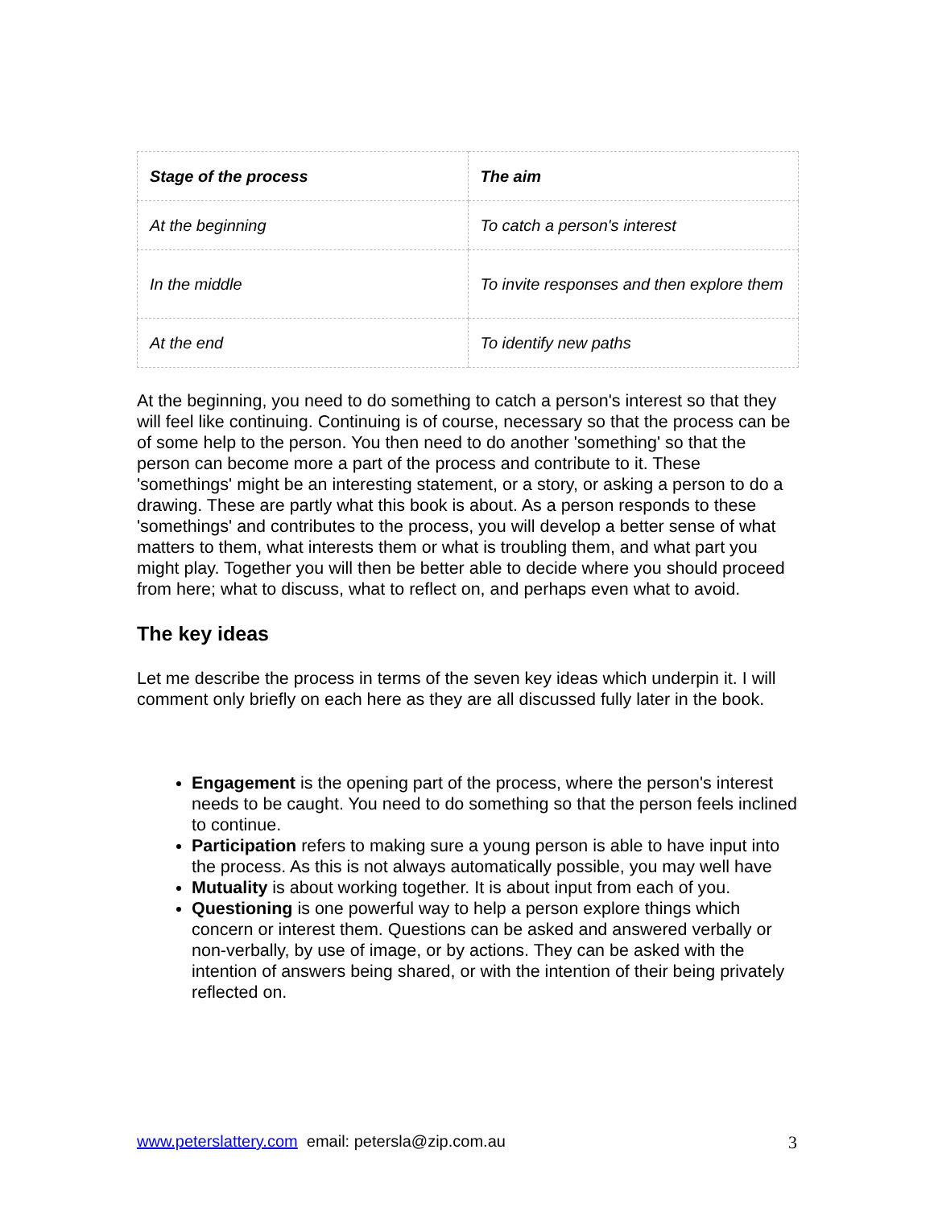| Stage of the process | The aim |
| --- | --- |
| At the beginning | To catch a person's interest |
| In the middle | To invite responses and then explore them |
| At the end | To identify new paths |
At the beginning, you need to do something to catch a person's interest so that they will feel like continuing. Continuing is of course, necessary so that the process can be of some help to the person. You then need to do another 'something' so that the person can become more a part of the process and contribute to it. These 'somethings' might be an interesting statement, or a story, or asking a person to do a drawing. These are partly what this book is about. As a person responds to these 'somethings' and contributes to the process, you will develop a better sense of what matters to them, what interests them or what is troubling them, and what part you might play. Together you will then be better able to decide where you should proceed from here; what to discuss, what to reflect on, and perhaps even what to avoid.
The key ideas
Let me describe the process in terms of the seven key ideas which underpin it. I will comment only briefly on each here as they are all discussed fully later in the book.
Engagement is the opening part of the process, where the person's interest needs to be caught. You need to do something so that the person feels inclined to continue.
Participation refers to making sure a young person is able to have input into the process. As this is not always automatically possible, you may well have
Mutuality is about working together. It is about input from each of you.
Questioning is one powerful way to help a person explore things which concern or interest them. Questions can be asked and answered verbally or non-verbally, by use of image, or by actions. They can be asked with the intention of answers being shared, or with the intention of their being privately reflected on.
www.peterslattery.com email: petersla@zip.com.au 3